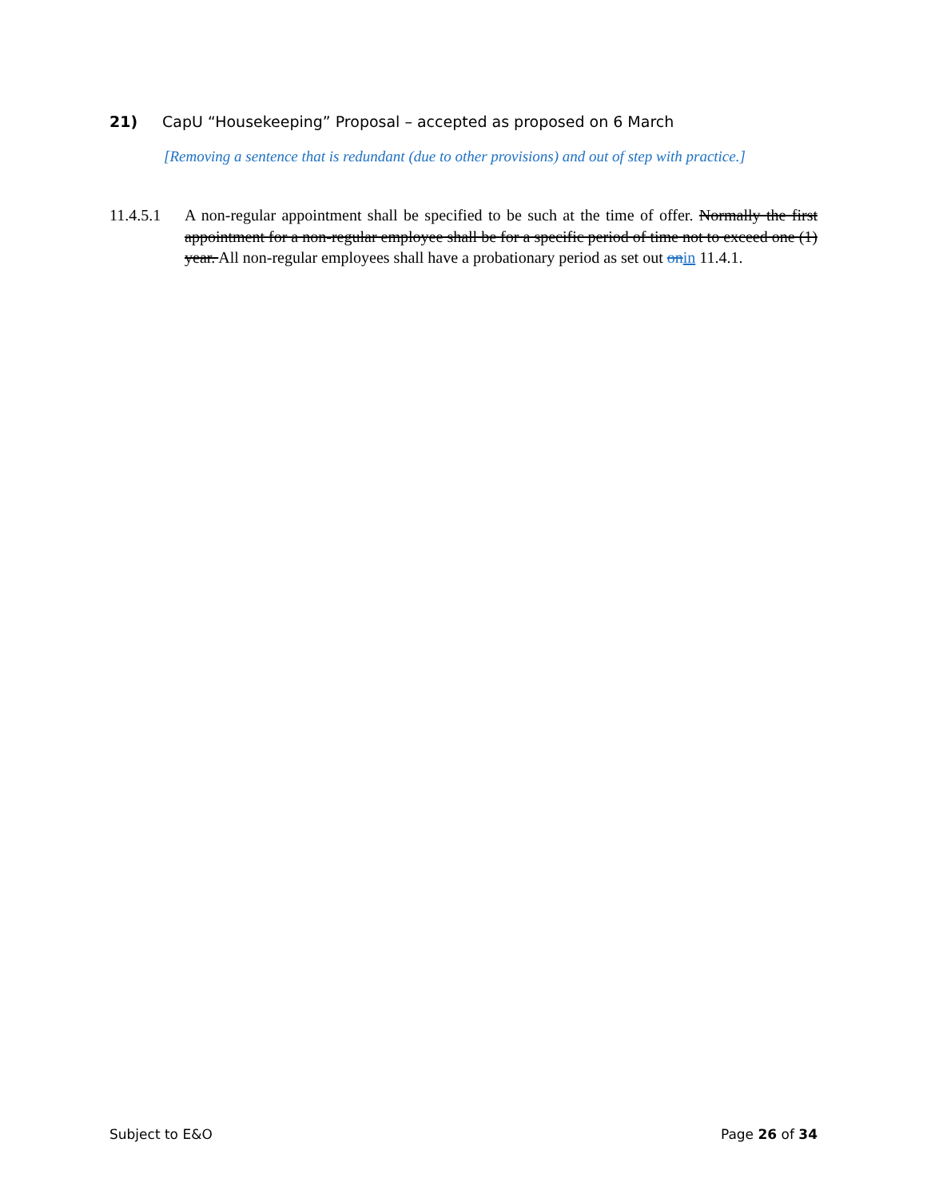21) CapU “Housekeeping” Proposal – accepted as proposed on 6 March
[Removing a sentence that is redundant (due to other provisions) and out of step with practice.]
11.4.5.1
A non-regular appointment shall be specified to be such at the time of offer. Normally the first appointment for a non-regular employee shall be for a specific period of time not to exceed one (1) year. All non-regular employees shall have a probationary period as set out on in 11.4.1.
Subject to E&O Page 26 of 34